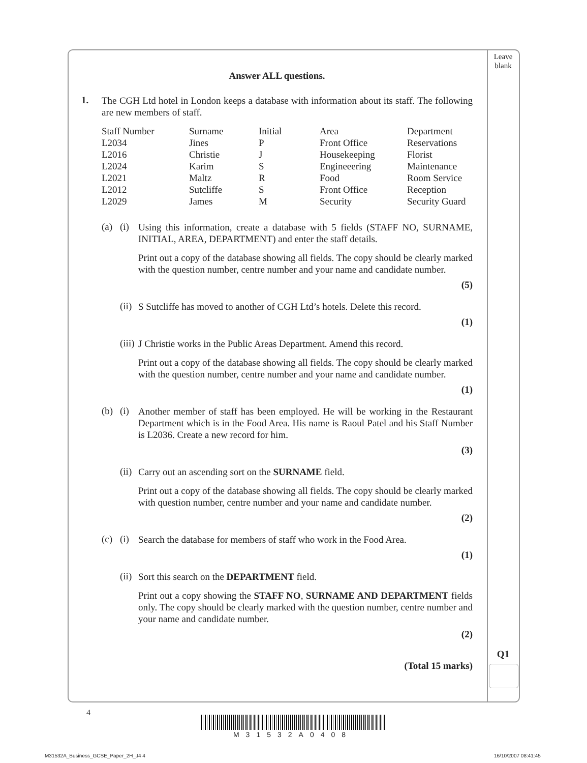Leave blank
Answer ALL questions.
1.
The CGH Ltd hotel in London keeps a database with information about its staff. The following are new members of staff.
| Staff Number | Surname | Initial | Area | Department |
| L2034 | Jines | P | Front Office | Reservations |
| L2016 | Christie | J | Housekeeping | Florist |
| L2024 | Karim | S | Engineeering | Maintenance |
| L2021 | Maltz | R | Food | Room Service |
| L2012 | Sutcliffe | S | Front Office | Reception |
| L2029 | James | M | Security | Security Guard |
(a) (i)
Using this information, create a database with 5 fields (STAFF NO, SURNAME, INITIAL, AREA, DEPARTMENT) and enter the staff details.
Print out a copy of the database showing all fields. The copy should be clearly marked with the question number, centre number and your name and candidate number.
(5)
(ii)
S Sutcliffe has moved to another of CGH Ltd’s hotels. Delete this record.
(1)
(iii)
J Christie works in the Public Areas Department. Amend this record.
Print out a copy of the database showing all fields. The copy should be clearly marked with the question number, centre number and your name and candidate number.
(1)
(b) (i)
Another member of staff has been employed. He will be working in the Restaurant Department which is in the Food Area. His name is Raoul Patel and his Staff Number is L2036. Create a new record for him.
(3)
(ii)
Carry out an ascending sort on the SURNAME field.
Print out a copy of the database showing all fields. The copy should be clearly marked with question number, centre number and your name and candidate number.
(2)
(c) (i)
Search the database for members of staff who work in the Food Area.
(1)
(ii)
Sort this search on the DEPARTMENT field.
Print out a copy showing the STAFF NO, SURNAME AND DEPARTMENT fields only. The copy should be clearly marked with the question number, centre number and your name and candidate number.
(2)
(Total 15 marks)
Q1
4
M31532A0408
M31532A_Business_GCSE_Paper_2H_J4 4
16/10/2007 08:41:45